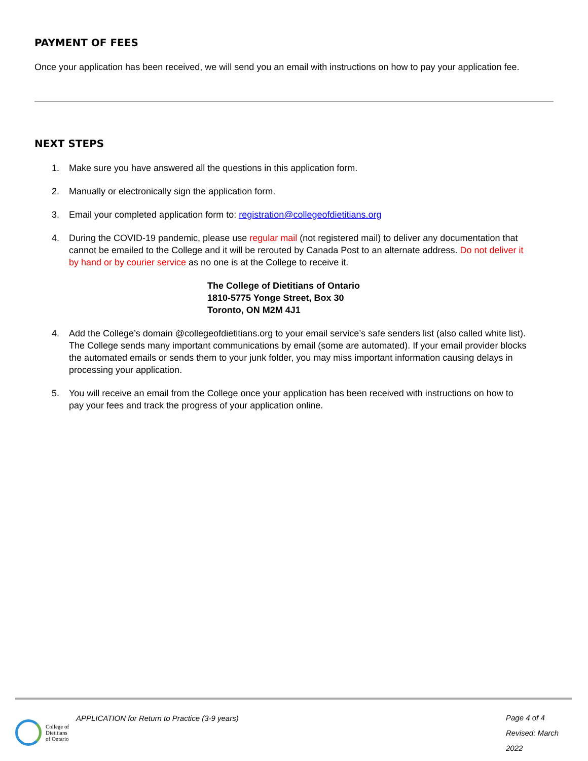PAYMENT OF FEES
Once your application has been received, we will send you an email with instructions on how to pay your application fee.
NEXT STEPS
1. Make sure you have answered all the questions in this application form.
2. Manually or electronically sign the application form.
3. Email your completed application form to: registration@collegeofdietitians.org
4. During the COVID-19 pandemic, please use regular mail (not registered mail) to deliver any documentation that cannot be emailed to the College and it will be rerouted by Canada Post to an alternate address. Do not deliver it by hand or by courier service as no one is at the College to receive it.
The College of Dietitians of Ontario
1810-5775 Yonge Street, Box 30
Toronto, ON M2M 4J1
4. Add the College’s domain @collegeofdietitians.org to your email service’s safe senders list (also called white list). The College sends many important communications by email (some are automated). If your email provider blocks the automated emails or sends them to your junk folder, you may miss important information causing delays in processing your application.
5. You will receive an email from the College once your application has been received with instructions on how to pay your fees and track the progress of your application online.
College of
Dietitians
of Ontario
APPLICATION for Return to Practice (3-9 years)
Page 4 of 4
Revised: March 2022